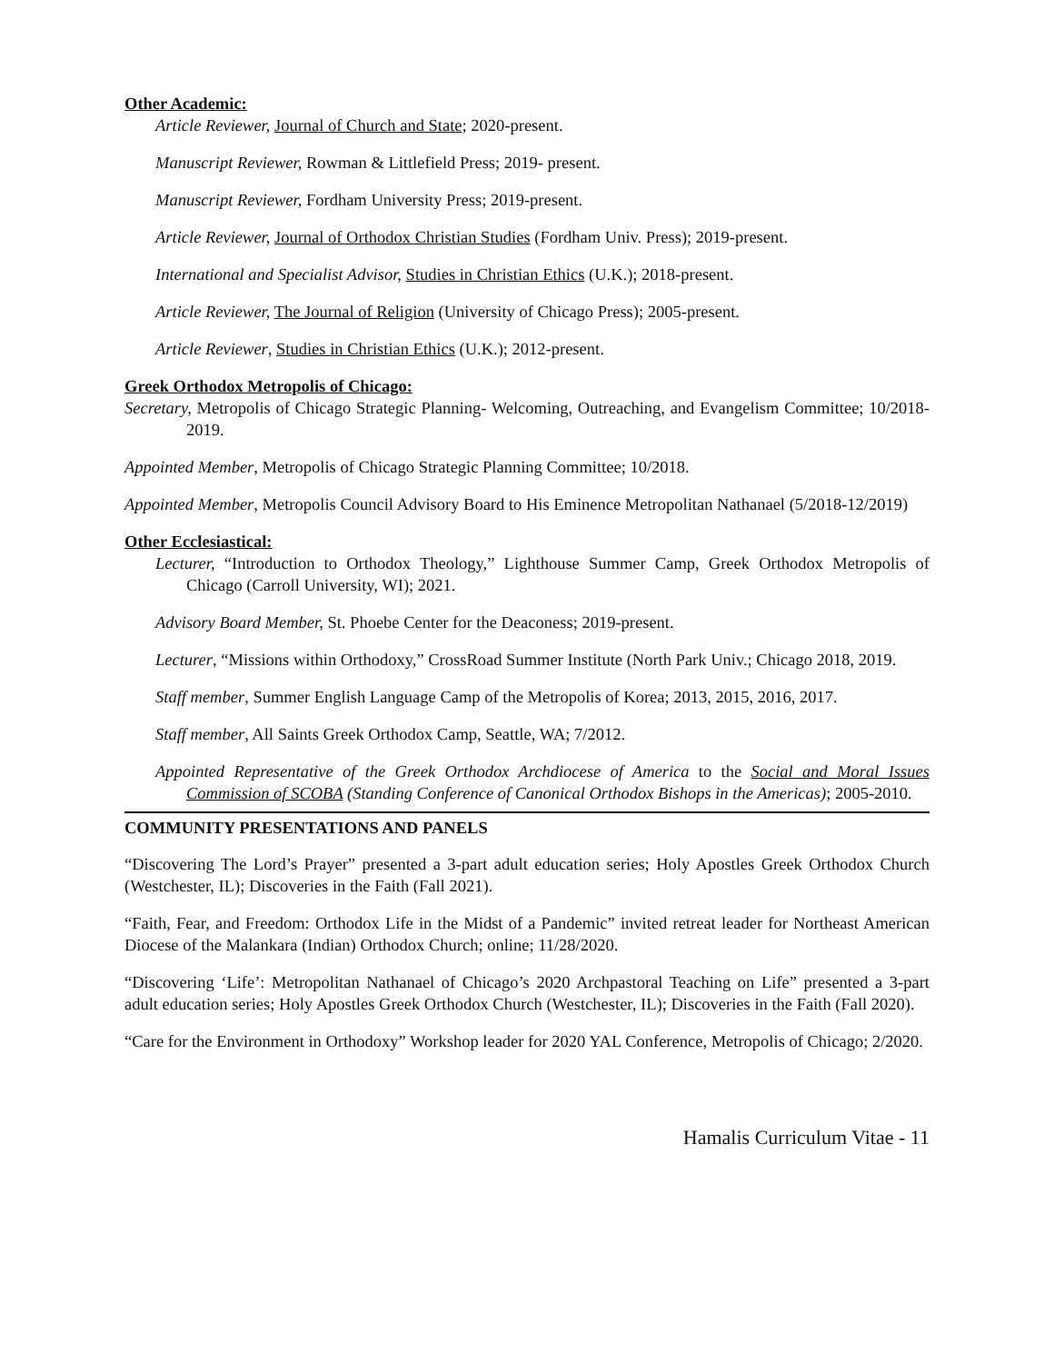Other Academic:
Article Reviewer, Journal of Church and State; 2020-present.
Manuscript Reviewer, Rowman & Littlefield Press; 2019- present.
Manuscript Reviewer, Fordham University Press; 2019-present.
Article Reviewer, Journal of Orthodox Christian Studies (Fordham Univ. Press); 2019-present.
International and Specialist Advisor, Studies in Christian Ethics (U.K.); 2018-present.
Article Reviewer, The Journal of Religion (University of Chicago Press); 2005-present.
Article Reviewer, Studies in Christian Ethics (U.K.); 2012-present.
Greek Orthodox Metropolis of Chicago:
Secretary, Metropolis of Chicago Strategic Planning- Welcoming, Outreaching, and Evangelism Committee; 10/2018-2019.
Appointed Member, Metropolis of Chicago Strategic Planning Committee; 10/2018.
Appointed Member, Metropolis Council Advisory Board to His Eminence Metropolitan Nathanael (5/2018-12/2019)
Other Ecclesiastical:
Lecturer, “Introduction to Orthodox Theology,” Lighthouse Summer Camp, Greek Orthodox Metropolis of Chicago (Carroll University, WI); 2021.
Advisory Board Member, St. Phoebe Center for the Deaconess; 2019-present.
Lecturer, “Missions within Orthodoxy,” CrossRoad Summer Institute (North Park Univ.; Chicago 2018, 2019.
Staff member, Summer English Language Camp of the Metropolis of Korea; 2013, 2015, 2016, 2017.
Staff member, All Saints Greek Orthodox Camp, Seattle, WA; 7/2012.
Appointed Representative of the Greek Orthodox Archdiocese of America to the Social and Moral Issues Commission of SCOBA (Standing Conference of Canonical Orthodox Bishops in the Americas); 2005-2010.
COMMUNITY PRESENTATIONS AND PANELS
“Discovering The Lord’s Prayer” presented a 3-part adult education series; Holy Apostles Greek Orthodox Church (Westchester, IL); Discoveries in the Faith (Fall 2021).
“Faith, Fear, and Freedom: Orthodox Life in the Midst of a Pandemic” invited retreat leader for Northeast American Diocese of the Malankara (Indian) Orthodox Church; online; 11/28/2020.
“Discovering ‘Life’: Metropolitan Nathanael of Chicago’s 2020 Archpastoral Teaching on Life” presented a 3-part adult education series; Holy Apostles Greek Orthodox Church (Westchester, IL); Discoveries in the Faith (Fall 2020).
“Care for the Environment in Orthodoxy” Workshop leader for 2020 YAL Conference, Metropolis of Chicago; 2/2020.
Hamalis Curriculum Vitae - 11